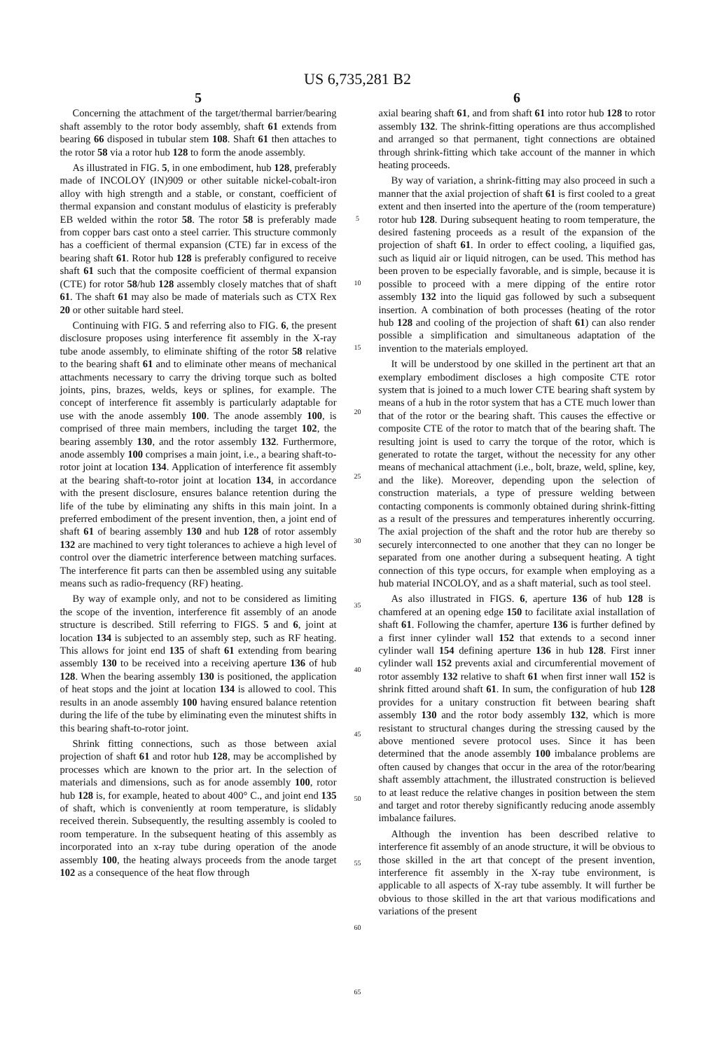US 6,735,281 B2
5
Concerning the attachment of the target/thermal barrier/bearing shaft assembly to the rotor body assembly, shaft 61 extends from bearing 66 disposed in tubular stem 108. Shaft 61 then attaches to the rotor 58 via a rotor hub 128 to form the anode assembly.
As illustrated in FIG. 5, in one embodiment, hub 128, preferably made of INCOLOY (IN)909 or other suitable nickel-cobalt-iron alloy with high strength and a stable, or constant, coefficient of thermal expansion and constant modulus of elasticity is preferably EB welded within the rotor 58. The rotor 58 is preferably made from copper bars cast onto a steel carrier. This structure commonly has a coefficient of thermal expansion (CTE) far in excess of the bearing shaft 61. Rotor hub 128 is preferably configured to receive shaft 61 such that the composite coefficient of thermal expansion (CTE) for rotor 58/hub 128 assembly closely matches that of shaft 61. The shaft 61 may also be made of materials such as CTX Rex 20 or other suitable hard steel.
Continuing with FIG. 5 and referring also to FIG. 6, the present disclosure proposes using interference fit assembly in the X-ray tube anode assembly, to eliminate shifting of the rotor 58 relative to the bearing shaft 61 and to eliminate other means of mechanical attachments necessary to carry the driving torque such as bolted joints, pins, brazes, welds, keys or splines, for example. The concept of interference fit assembly is particularly adaptable for use with the anode assembly 100. The anode assembly 100, is comprised of three main members, including the target 102, the bearing assembly 130, and the rotor assembly 132. Furthermore, anode assembly 100 comprises a main joint, i.e., a bearing shaft-to-rotor joint at location 134. Application of interference fit assembly at the bearing shaft-to-rotor joint at location 134, in accordance with the present disclosure, ensures balance retention during the life of the tube by eliminating any shifts in this main joint. In a preferred embodiment of the present invention, then, a joint end of shaft 61 of bearing assembly 130 and hub 128 of rotor assembly 132 are machined to very tight tolerances to achieve a high level of control over the diametric interference between matching surfaces. The interference fit parts can then be assembled using any suitable means such as radio-frequency (RF) heating.
By way of example only, and not to be considered as limiting the scope of the invention, interference fit assembly of an anode structure is described. Still referring to FIGS. 5 and 6, joint at location 134 is subjected to an assembly step, such as RF heating. This allows for joint end 135 of shaft 61 extending from bearing assembly 130 to be received into a receiving aperture 136 of hub 128. When the bearing assembly 130 is positioned, the application of heat stops and the joint at location 134 is allowed to cool. This results in an anode assembly 100 having ensured balance retention during the life of the tube by eliminating even the minutest shifts in this bearing shaft-to-rotor joint.
Shrink fitting connections, such as those between axial projection of shaft 61 and rotor hub 128, may be accomplished by processes which are known to the prior art. In the selection of materials and dimensions, such as for anode assembly 100, rotor hub 128 is, for example, heated to about 400° C., and joint end 135 of shaft, which is conveniently at room temperature, is slidably received therein. Subsequently, the resulting assembly is cooled to room temperature. In the subsequent heating of this assembly as incorporated into an x-ray tube during operation of the anode assembly 100, the heating always proceeds from the anode target 102 as a consequence of the heat flow through
5
10
15
20
25
30
35
40
45
50
55
60
65
6
axial bearing shaft 61, and from shaft 61 into rotor hub 128 to rotor assembly 132. The shrink-fitting operations are thus accomplished and arranged so that permanent, tight connections are obtained through shrink-fitting which take account of the manner in which heating proceeds.
By way of variation, a shrink-fitting may also proceed in such a manner that the axial projection of shaft 61 is first cooled to a great extent and then inserted into the aperture of the (room temperature) rotor hub 128. During subsequent heating to room temperature, the desired fastening proceeds as a result of the expansion of the projection of shaft 61. In order to effect cooling, a liquified gas, such as liquid air or liquid nitrogen, can be used. This method has been proven to be especially favorable, and is simple, because it is possible to proceed with a mere dipping of the entire rotor assembly 132 into the liquid gas followed by such a subsequent insertion. A combination of both processes (heating of the rotor hub 128 and cooling of the projection of shaft 61) can also render possible a simplification and simultaneous adaptation of the invention to the materials employed.
It will be understood by one skilled in the pertinent art that an exemplary embodiment discloses a high composite CTE rotor system that is joined to a much lower CTE bearing shaft system by means of a hub in the rotor system that has a CTE much lower than that of the rotor or the bearing shaft. This causes the effective or composite CTE of the rotor to match that of the bearing shaft. The resulting joint is used to carry the torque of the rotor, which is generated to rotate the target, without the necessity for any other means of mechanical attachment (i.e., bolt, braze, weld, spline, key, and the like). Moreover, depending upon the selection of construction materials, a type of pressure welding between contacting components is commonly obtained during shrink-fitting as a result of the pressures and temperatures inherently occurring. The axial projection of the shaft and the rotor hub are thereby so securely interconnected to one another that they can no longer be separated from one another during a subsequent heating. A tight connection of this type occurs, for example when employing as a hub material INCOLOY, and as a shaft material, such as tool steel.
As also illustrated in FIGS. 6, aperture 136 of hub 128 is chamfered at an opening edge 150 to facilitate axial installation of shaft 61. Following the chamfer, aperture 136 is further defined by a first inner cylinder wall 152 that extends to a second inner cylinder wall 154 defining aperture 136 in hub 128. First inner cylinder wall 152 prevents axial and circumferential movement of rotor assembly 132 relative to shaft 61 when first inner wall 152 is shrink fitted around shaft 61. In sum, the configuration of hub 128 provides for a unitary construction fit between bearing shaft assembly 130 and the rotor body assembly 132, which is more resistant to structural changes during the stressing caused by the above mentioned severe protocol uses. Since it has been determined that the anode assembly 100 imbalance problems are often caused by changes that occur in the area of the rotor/bearing shaft assembly attachment, the illustrated construction is believed to at least reduce the relative changes in position between the stem and target and rotor thereby significantly reducing anode assembly imbalance failures.
Although the invention has been described relative to interference fit assembly of an anode structure, it will be obvious to those skilled in the art that concept of the present invention, interference fit assembly in the X-ray tube environment, is applicable to all aspects of X-ray tube assembly. It will further be obvious to those skilled in the art that various modifications and variations of the present